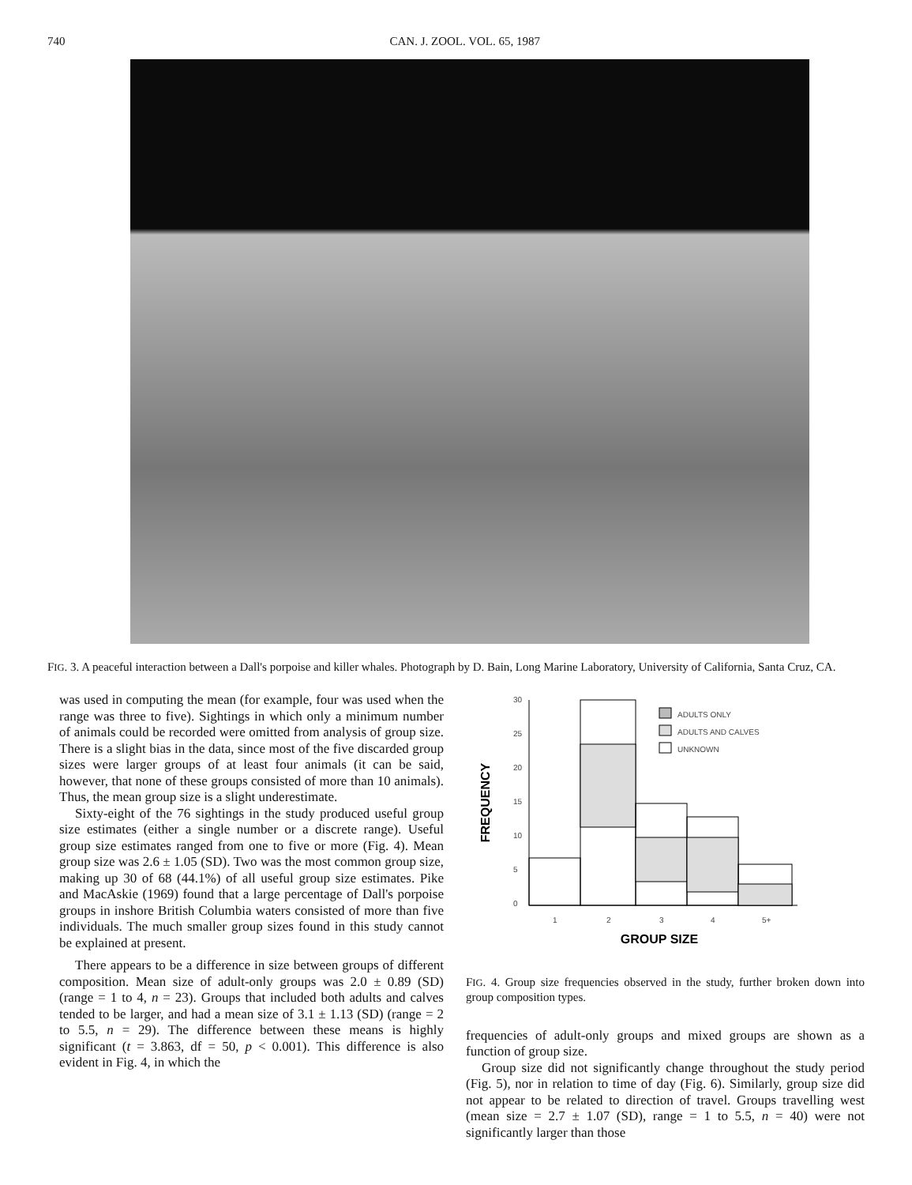740 CAN. J. ZOOL. VOL. 65, 1987
FIG. 3. A peaceful interaction between a Dall's porpoise and killer whales. Photograph by D. Bain, Long Marine Laboratory, University of California, Santa Cruz, CA.
was used in computing the mean (for example, four was used when the range was three to five). Sightings in which only a minimum number of animals could be recorded were omitted from analysis of group size. There is a slight bias in the data, since most of the five discarded group sizes were larger groups of at least four animals (it can be said, however, that none of these groups consisted of more than 10 animals). Thus, the mean group size is a slight underestimate.
Sixty-eight of the 76 sightings in the study produced useful group size estimates (either a single number or a discrete range). Useful group size estimates ranged from one to five or more (Fig. 4). Mean group size was 2.6 ± 1.05 (SD). Two was the most common group size, making up 30 of 68 (44.1%) of all useful group size estimates. Pike and MacAskie (1969) found that a large percentage of Dall's porpoise groups in inshore British Columbia waters consisted of more than five individuals. The much smaller group sizes found in this study cannot be explained at present.
There appears to be a difference in size between groups of different composition. Mean size of adult-only groups was 2.0 ± 0.89 (SD) (range = 1 to 4, n = 23). Groups that included both adults and calves tended to be larger, and had a mean size of 3.1 ± 1.13 (SD) (range = 2 to 5.5, n = 29). The difference between these means is highly significant (t = 3.863, df = 50, p < 0.001). This difference is also evident in Fig. 4, in which the
FREQUENCY
30
25
20
15
10
5
0
1
2
3
4
5+
GROUP SIZE
ADULTS ONLY
ADULTS AND CALVES
UNKNOWN
FIG. 4. Group size frequencies observed in the study, further broken down into group composition types.
frequencies of adult-only groups and mixed groups are shown as a function of group size.
Group size did not significantly change throughout the study period (Fig. 5), nor in relation to time of day (Fig. 6). Similarly, group size did not appear to be related to direction of travel. Groups travelling west (mean size = 2.7 ± 1.07 (SD), range = 1 to 5.5, n = 40) were not significantly larger than those